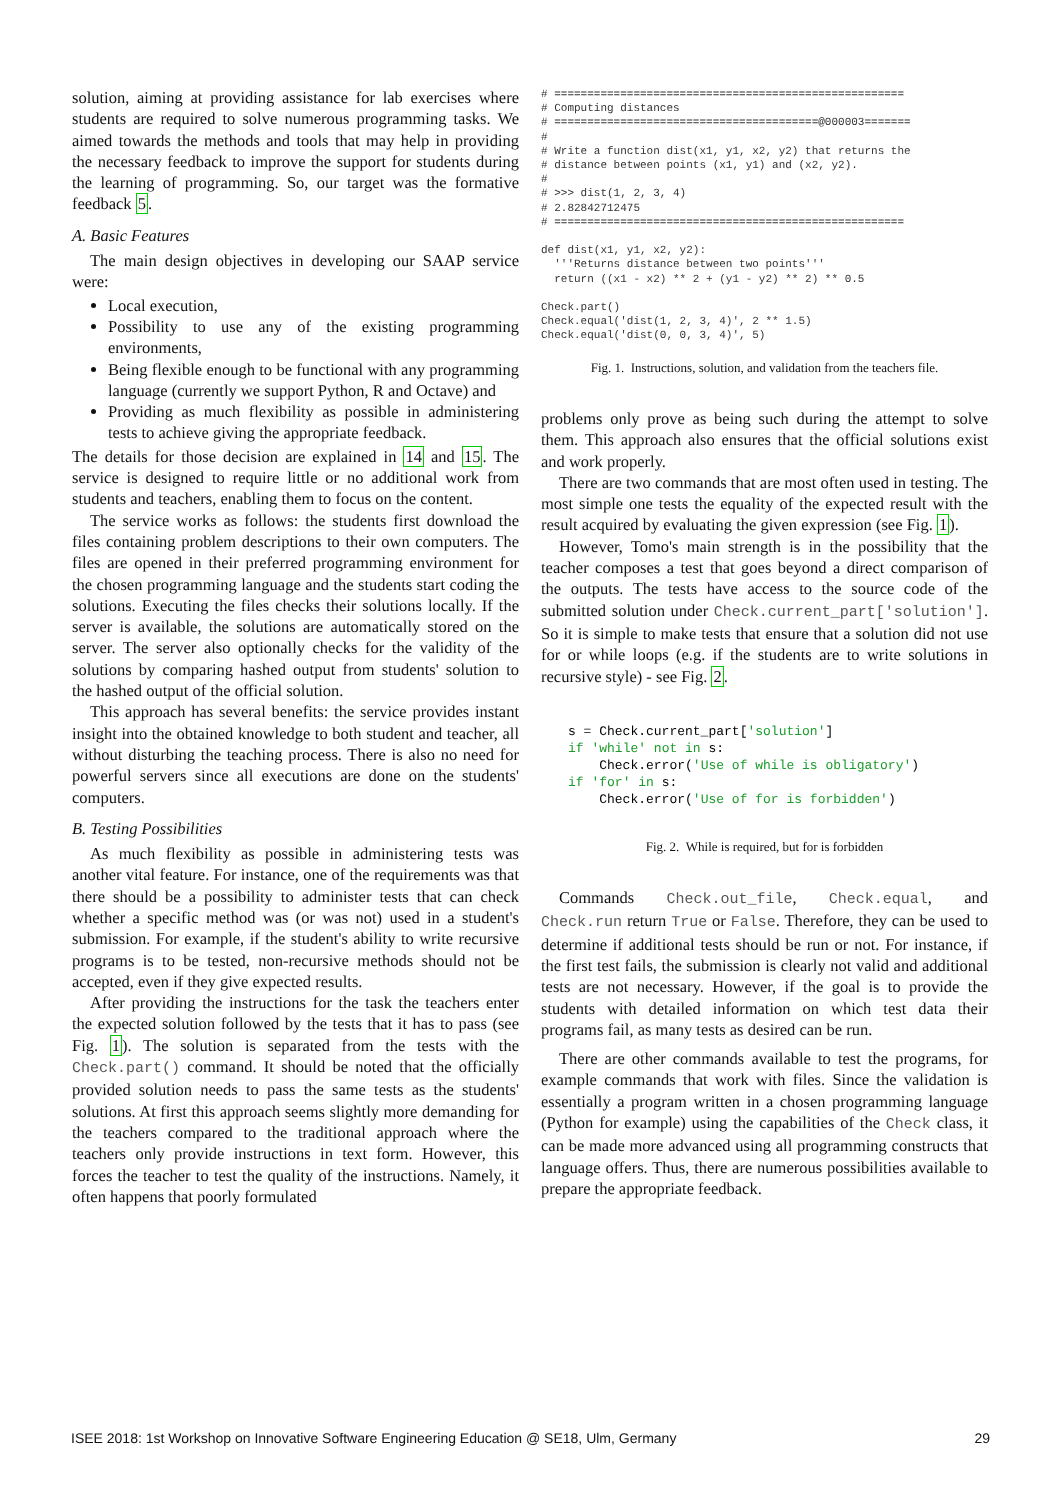solution, aiming at providing assistance for lab exercises where students are required to solve numerous programming tasks. We aimed towards the methods and tools that may help in providing the necessary feedback to improve the support for students during the learning of programming. So, our target was the formative feedback 5.
A. Basic Features
The main design objectives in developing our SAAP service were:
Local execution,
Possibility to use any of the existing programming environments,
Being flexible enough to be functional with any programming language (currently we support Python, R and Octave) and
Providing as much flexibility as possible in administering tests to achieve giving the appropriate feedback.
The details for those decision are explained in 14 and 15. The service is designed to require little or no additional work from students and teachers, enabling them to focus on the content.
The service works as follows: the students first download the files containing problem descriptions to their own computers. The files are opened in their preferred programming environment for the chosen programming language and the students start coding the solutions. Executing the files checks their solutions locally. If the server is available, the solutions are automatically stored on the server. The server also optionally checks for the validity of the solutions by comparing hashed output from students' solution to the hashed output of the official solution.
This approach has several benefits: the service provides instant insight into the obtained knowledge to both student and teacher, all without disturbing the teaching process. There is also no need for powerful servers since all executions are done on the students' computers.
B. Testing Possibilities
As much flexibility as possible in administering tests was another vital feature. For instance, one of the requirements was that there should be a possibility to administer tests that can check whether a specific method was (or was not) used in a student's submission. For example, if the student's ability to write recursive programs is to be tested, non-recursive methods should not be accepted, even if they give expected results.
After providing the instructions for the task the teachers enter the expected solution followed by the tests that it has to pass (see Fig. 1). The solution is separated from the tests with the Check.part() command. It should be noted that the officially provided solution needs to pass the same tests as the students' solutions. At first this approach seems slightly more demanding for the teachers compared to the traditional approach where the teachers only provide instructions in text form. However, this forces the teacher to test the quality of the instructions. Namely, it often happens that poorly formulated
# =====================================================
# Computing distances
# ========================================@000003=======
#
# Write a function dist(x1, y1, x2, y2) that returns the
# distance between points (x1, y1) and (x2, y2).
#
# >>> dist(1, 2, 3, 4)
# 2.82842712475
# =====================================================

def dist(x1, y1, x2, y2):
  '''Returns distance between two points'''
  return ((x1 - x2) ** 2 + (y1 - y2) ** 2) ** 0.5

Check.part()
Check.equal('dist(1, 2, 3, 4)', 2 ** 1.5)
Check.equal('dist(0, 0, 3, 4)', 5)
Fig. 1. Instructions, solution, and validation from the teachers file.
problems only prove as being such during the attempt to solve them. This approach also ensures that the official solutions exist and work properly.
There are two commands that are most often used in testing. The most simple one tests the equality of the expected result with the result acquired by evaluating the given expression (see Fig. 1).
However, Tomo's main strength is in the possibility that the teacher composes a test that goes beyond a direct comparison of the outputs. The tests have access to the source code of the submitted solution under Check.current_part['solution']. So it is simple to make tests that ensure that a solution did not use for or while loops (e.g. if the students are to write solutions in recursive style) - see Fig. 2.
s = Check.current_part['solution']
if 'while' not in s:
    Check.error('Use of while is obligatory')
if 'for' in s:
    Check.error('Use of for is forbidden')
Fig. 2. While is required, but for is forbidden
Commands Check.out_file, Check.equal, and Check.run return True or False. Therefore, they can be used to determine if additional tests should be run or not. For instance, if the first test fails, the submission is clearly not valid and additional tests are not necessary. However, if the goal is to provide the students with detailed information on which test data their programs fail, as many tests as desired can be run.
There are other commands available to test the programs, for example commands that work with files. Since the validation is essentially a program written in a chosen programming language (Python for example) using the capabilities of the Check class, it can be made more advanced using all programming constructs that language offers. Thus, there are numerous possibilities available to prepare the appropriate feedback.
ISEE 2018: 1st Workshop on Innovative Software Engineering Education @ SE18, Ulm, Germany 29